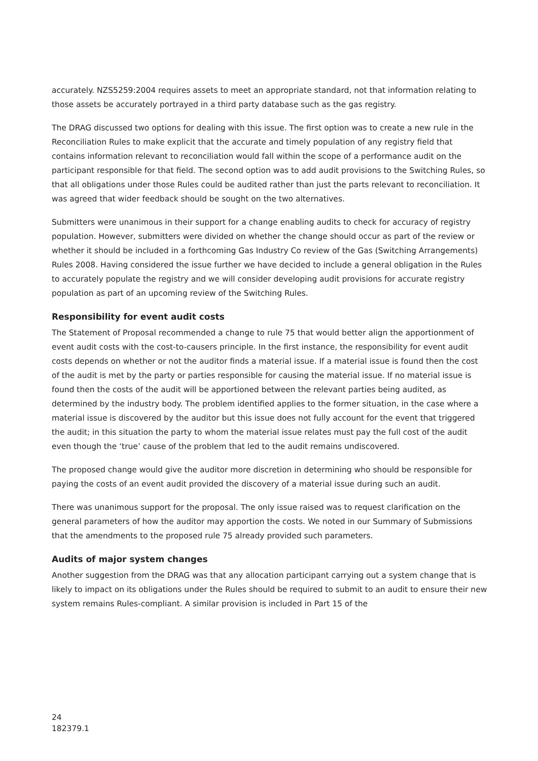accurately. NZS5259:2004 requires assets to meet an appropriate standard, not that information relating to those assets be accurately portrayed in a third party database such as the gas registry.
The DRAG discussed two options for dealing with this issue. The first option was to create a new rule in the Reconciliation Rules to make explicit that the accurate and timely population of any registry field that contains information relevant to reconciliation would fall within the scope of a performance audit on the participant responsible for that field. The second option was to add audit provisions to the Switching Rules, so that all obligations under those Rules could be audited rather than just the parts relevant to reconciliation. It was agreed that wider feedback should be sought on the two alternatives.
Submitters were unanimous in their support for a change enabling audits to check for accuracy of registry population. However, submitters were divided on whether the change should occur as part of the review or whether it should be included in a forthcoming Gas Industry Co review of the Gas (Switching Arrangements) Rules 2008. Having considered the issue further we have decided to include a general obligation in the Rules to accurately populate the registry and we will consider developing audit provisions for accurate registry population as part of an upcoming review of the Switching Rules.
Responsibility for event audit costs
The Statement of Proposal recommended a change to rule 75 that would better align the apportionment of event audit costs with the cost-to-causers principle. In the first instance, the responsibility for event audit costs depends on whether or not the auditor finds a material issue. If a material issue is found then the cost of the audit is met by the party or parties responsible for causing the material issue. If no material issue is found then the costs of the audit will be apportioned between the relevant parties being audited, as determined by the industry body. The problem identified applies to the former situation, in the case where a material issue is discovered by the auditor but this issue does not fully account for the event that triggered the audit; in this situation the party to whom the material issue relates must pay the full cost of the audit even though the ‘true’ cause of the problem that led to the audit remains undiscovered.
The proposed change would give the auditor more discretion in determining who should be responsible for paying the costs of an event audit provided the discovery of a material issue during such an audit.
There was unanimous support for the proposal. The only issue raised was to request clarification on the general parameters of how the auditor may apportion the costs. We noted in our Summary of Submissions that the amendments to the proposed rule 75 already provided such parameters.
Audits of major system changes
Another suggestion from the DRAG was that any allocation participant carrying out a system change that is likely to impact on its obligations under the Rules should be required to submit to an audit to ensure their new system remains Rules-compliant. A similar provision is included in Part 15 of the
24
182379.1